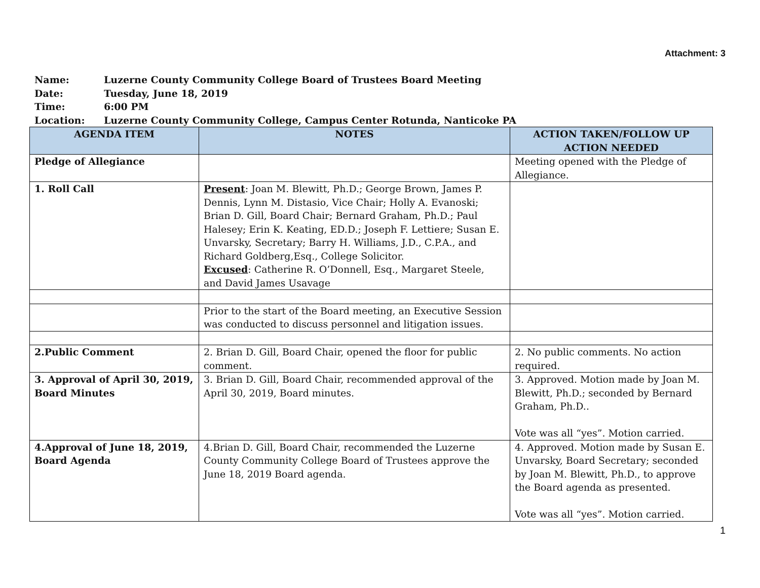Attachment: 3
Name: Luzerne County Community College Board of Trustees Board Meeting
Date: Tuesday, June 18, 2019
Time: 6:00 PM
Location: Luzerne County Community College, Campus Center Rotunda, Nanticoke PA
| AGENDA ITEM | NOTES | ACTION TAKEN/FOLLOW UP ACTION NEEDED |
| --- | --- | --- |
| Pledge of Allegiance | | Meeting opened with the Pledge of Allegiance. |
| 1. Roll Call | Present : Joan M. Blewitt, Ph.D.; George Brown, James P. Dennis, Lynn M. Distasio, Vice Chair; Holly A. Evanoski; Brian D. Gill, Board Chair; Bernard Graham, Ph.D.; Paul Halesey; Erin K. Keating, ED.D.; Joseph F. Lettiere; Susan E. Unvarsky, Secretary; Barry H. Williams, J.D., C.P.A., and Richard Goldberg,Esq., College Solicitor. Excused : Catherine R. O’Donnell, Esq., Margaret Steele, and David James Usavage | |
| | Prior to the start of the Board meeting, an Executive Session was conducted to discuss personnel and litigation issues. | |
| 2.Public Comment | 2. Brian D. Gill, Board Chair, opened the floor for public comment. | 2. No public comments. No action required. |
| 3. Approval of April 30, 2019, Board Minutes | 3. Brian D. Gill, Board Chair, recommended approval of the April 30, 2019, Board minutes. | 3. Approved. Motion made by Joan M. Blewitt, Ph.D.; seconded by Bernard Graham, Ph.D.. Vote was all “yes”. Motion carried. |
| 4.Approval of June 18, 2019, Board Agenda | 4.Brian D. Gill, Board Chair, recommended the Luzerne County Community College Board of Trustees approve the June 18, 2019 Board agenda. | 4. Approved. Motion made by Susan E. Unvarsky, Board Secretary; seconded by Joan M. Blewitt, Ph.D., to approve the Board agenda as presented. Vote was all “yes”. Motion carried. |
1